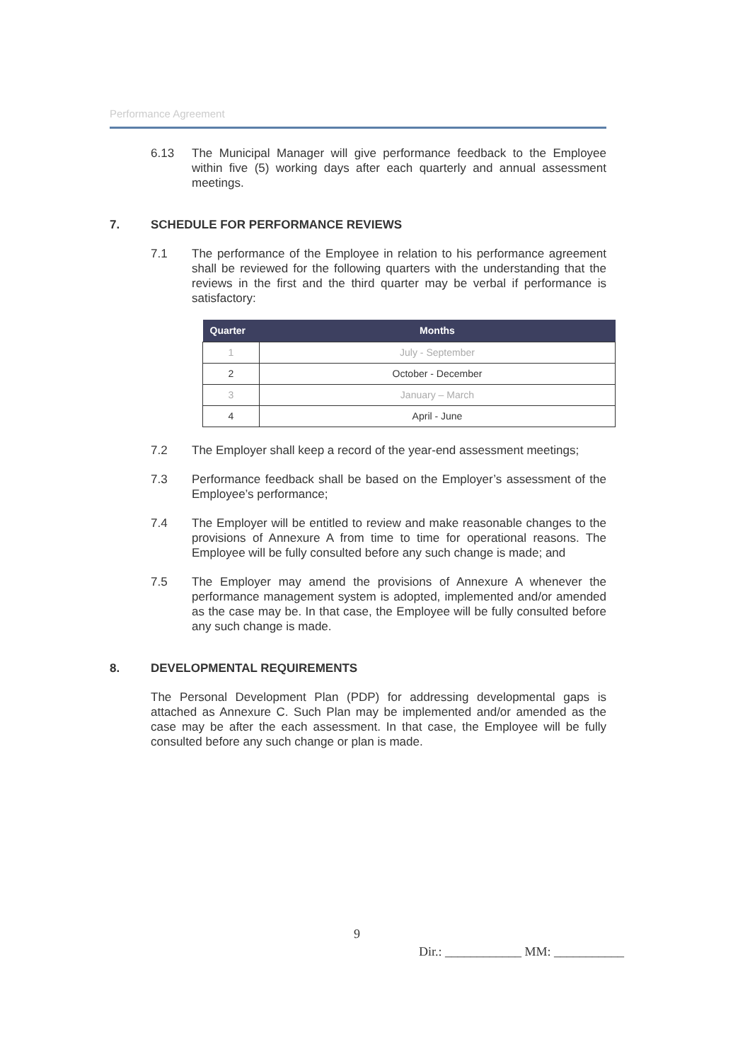Performance Agreement
6.13 The Municipal Manager will give performance feedback to the Employee within five (5) working days after each quarterly and annual assessment meetings.
7. SCHEDULE FOR PERFORMANCE REVIEWS
7.1 The performance of the Employee in relation to his performance agreement shall be reviewed for the following quarters with the understanding that the reviews in the first and the third quarter may be verbal if performance is satisfactory:
| Quarter | Months |
| --- | --- |
| 1 | July - September |
| 2 | October - December |
| 3 | January – March |
| 4 | April - June |
7.2 The Employer shall keep a record of the year-end assessment meetings;
7.3 Performance feedback shall be based on the Employer’s assessment of the Employee’s performance;
7.4 The Employer will be entitled to review and make reasonable changes to the provisions of Annexure A from time to time for operational reasons. The Employee will be fully consulted before any such change is made; and
7.5 The Employer may amend the provisions of Annexure A whenever the performance management system is adopted, implemented and/or amended as the case may be. In that case, the Employee will be fully consulted before any such change is made.
8. DEVELOPMENTAL REQUIREMENTS
The Personal Development Plan (PDP) for addressing developmental gaps is attached as Annexure C. Such Plan may be implemented and/or amended as the case may be after the each assessment. In that case, the Employee will be fully consulted before any such change or plan is made.
9
Dir.: ____________ MM: ___________